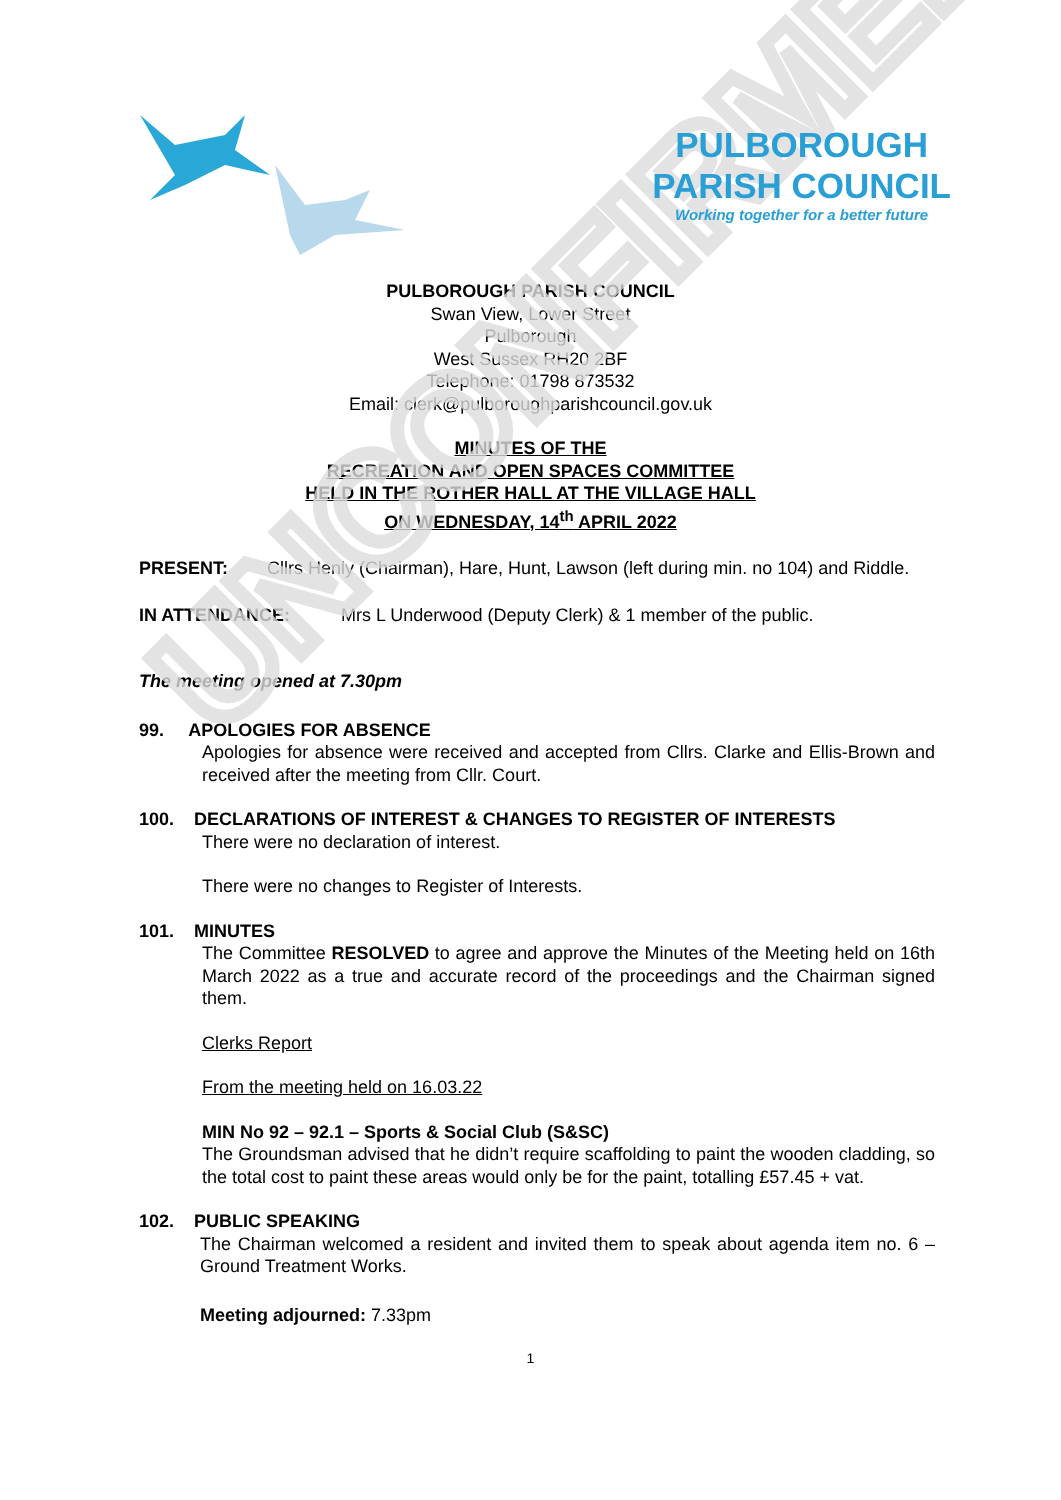UNCONFIRMED
PULBOROUGH
PARISH COUNCIL
Working together for a better future
PULBOROUGH PARISH COUNCIL
Swan View, Lower Street
Pulborough
West Sussex RH20 2BF
Telephone: 01798 873532
Email: clerk@pulboroughparishcouncil.gov.uk
MINUTES OF THE
RECREATION AND OPEN SPACES COMMITTEE
HELD IN THE ROTHER HALL AT THE VILLAGE HALL
ON WEDNESDAY, 14<sup>th</sup> APRIL 2022
PRESENT: Cllrs Henly (Chairman), Hare, Hunt, Lawson (left during min. no 104) and Riddle.
IN ATTENDANCE: Mrs L Underwood (Deputy Clerk) & 1 member of the public.
The meeting opened at 7.30pm
99. APOLOGIES FOR ABSENCE
Apologies for absence were received and accepted from Cllrs. Clarke and Ellis-Brown and received after the meeting from Cllr. Court.
100. DECLARATIONS OF INTEREST & CHANGES TO REGISTER OF INTERESTS
There were no declaration of interest.
There were no changes to Register of Interests.
101. MINUTES
The Committee RESOLVED to agree and approve the Minutes of the Meeting held on 16th March 2022 as a true and accurate record of the proceedings and the Chairman signed them.
Clerks Report
From the meeting held on 16.03.22
MIN No 92 – 92.1 – Sports & Social Club (S&SC)
The Groundsman advised that he didn’t require scaffolding to paint the wooden cladding, so the total cost to paint these areas would only be for the paint, totalling £57.45 + vat.
102. PUBLIC SPEAKING
The Chairman welcomed a resident and invited them to speak about agenda item no. 6 – Ground Treatment Works.
Meeting adjourned: 7.33pm
1